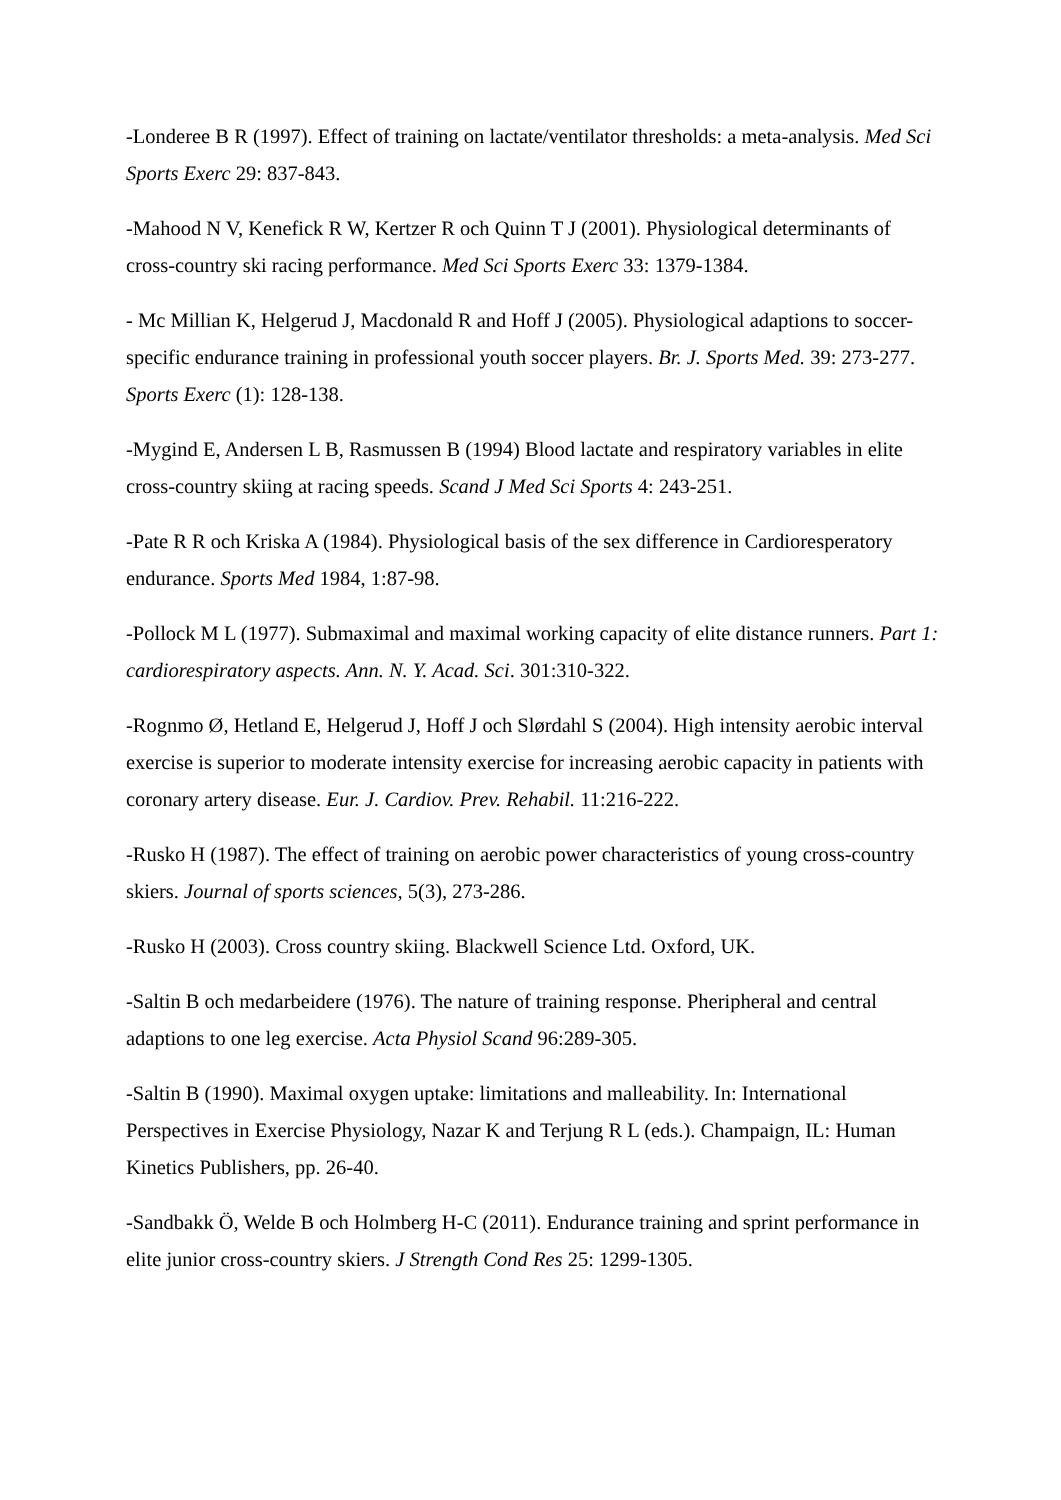-Londeree B R (1997). Effect of training on lactate/ventilator thresholds: a meta-analysis. Med Sci Sports Exerc 29: 837-843.
-Mahood N V, Kenefick R W, Kertzer R och Quinn T J (2001). Physiological determinants of cross-country ski racing performance. Med Sci Sports Exerc 33: 1379-1384.
- Mc Millian K, Helgerud J, Macdonald R and Hoff J (2005). Physiological adaptions to soccer-specific endurance training in professional youth soccer players. Br. J. Sports Med. 39: 273-277. Sports Exerc (1): 128-138.
-Mygind E, Andersen L B, Rasmussen B (1994) Blood lactate and respiratory variables in elite cross-country skiing at racing speeds. Scand J Med Sci Sports 4: 243-251.
-Pate R R och Kriska A (1984). Physiological basis of the sex difference in Cardioresperatory endurance. Sports Med 1984, 1:87-98.
-Pollock M L (1977). Submaximal and maximal working capacity of elite distance runners. Part 1: cardiorespiratory aspects. Ann. N. Y. Acad. Sci. 301:310-322.
-Rognmo Ø, Hetland E, Helgerud J, Hoff J och Slørdahl S (2004). High intensity aerobic interval exercise is superior to moderate intensity exercise for increasing aerobic capacity in patients with coronary artery disease. Eur. J. Cardiov. Prev. Rehabil. 11:216-222.
-Rusko H (1987). The effect of training on aerobic power characteristics of young cross-country skiers. Journal of sports sciences, 5(3), 273-286.
-Rusko H (2003). Cross country skiing. Blackwell Science Ltd. Oxford, UK.
-Saltin B och medarbeidere (1976). The nature of training response. Pheripheral and central adaptions to one leg exercise. Acta Physiol Scand 96:289-305.
-Saltin B (1990). Maximal oxygen uptake: limitations and malleability. In: International Perspectives in Exercise Physiology, Nazar K and Terjung R L (eds.). Champaign, IL: Human Kinetics Publishers, pp. 26-40.
-Sandbakk Ö, Welde B och Holmberg H-C (2011). Endurance training and sprint performance in elite junior cross-country skiers. J Strength Cond Res 25: 1299-1305.